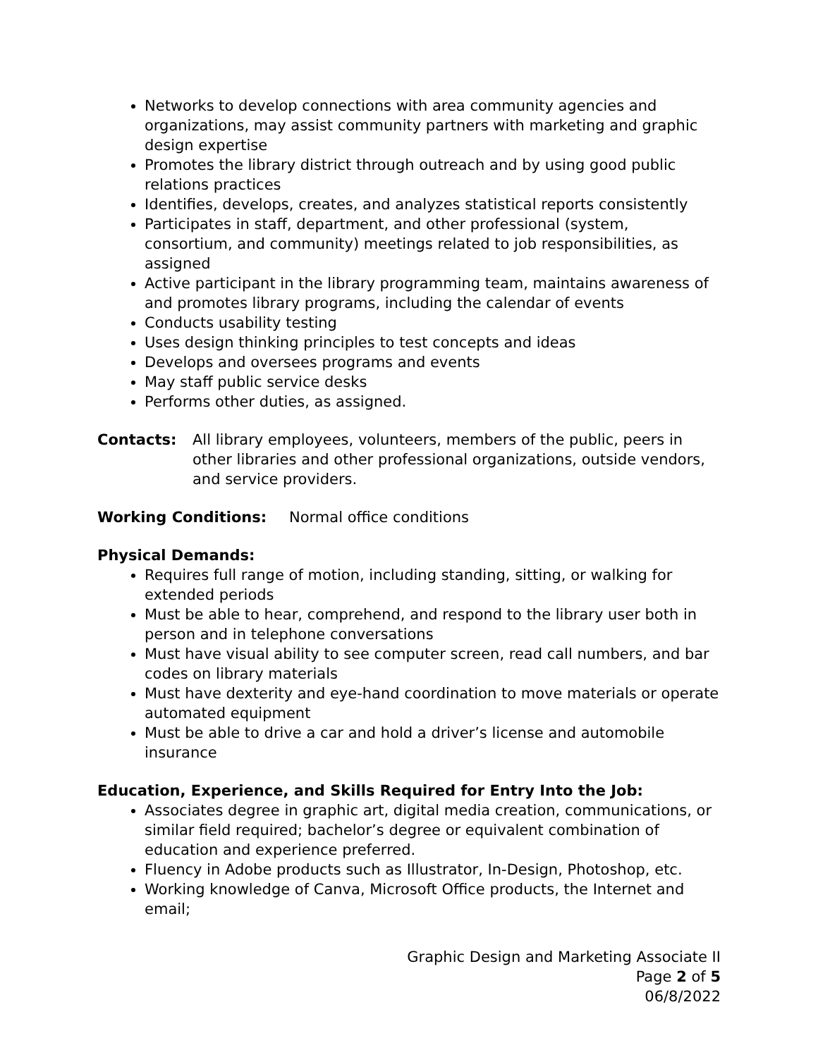Networks to develop connections with area community agencies and organizations, may assist community partners with marketing and graphic design expertise
Promotes the library district through outreach and by using good public relations practices
Identifies, develops, creates, and analyzes statistical reports consistently
Participates in staff, department, and other professional (system, consortium, and community) meetings related to job responsibilities, as assigned
Active participant in the library programming team, maintains awareness of and promotes library programs, including the calendar of events
Conducts usability testing
Uses design thinking principles to test concepts and ideas
Develops and oversees programs and events
May staff public service desks
Performs other duties, as assigned.
Contacts: All library employees, volunteers, members of the public, peers in other libraries and other professional organizations, outside vendors, and service providers.
Working Conditions: Normal office conditions
Physical Demands:
Requires full range of motion, including standing, sitting, or walking for extended periods
Must be able to hear, comprehend, and respond to the library user both in person and in telephone conversations
Must have visual ability to see computer screen, read call numbers, and bar codes on library materials
Must have dexterity and eye-hand coordination to move materials or operate automated equipment
Must be able to drive a car and hold a driver’s license and automobile insurance
Education, Experience, and Skills Required for Entry Into the Job:
Associates degree in graphic art, digital media creation, communications, or similar field required; bachelor’s degree or equivalent combination of education and experience preferred.
Fluency in Adobe products such as Illustrator, In-Design, Photoshop, etc.
Working knowledge of Canva, Microsoft Office products, the Internet and email;
Graphic Design and Marketing Associate II
Page 2 of 5
06/8/2022